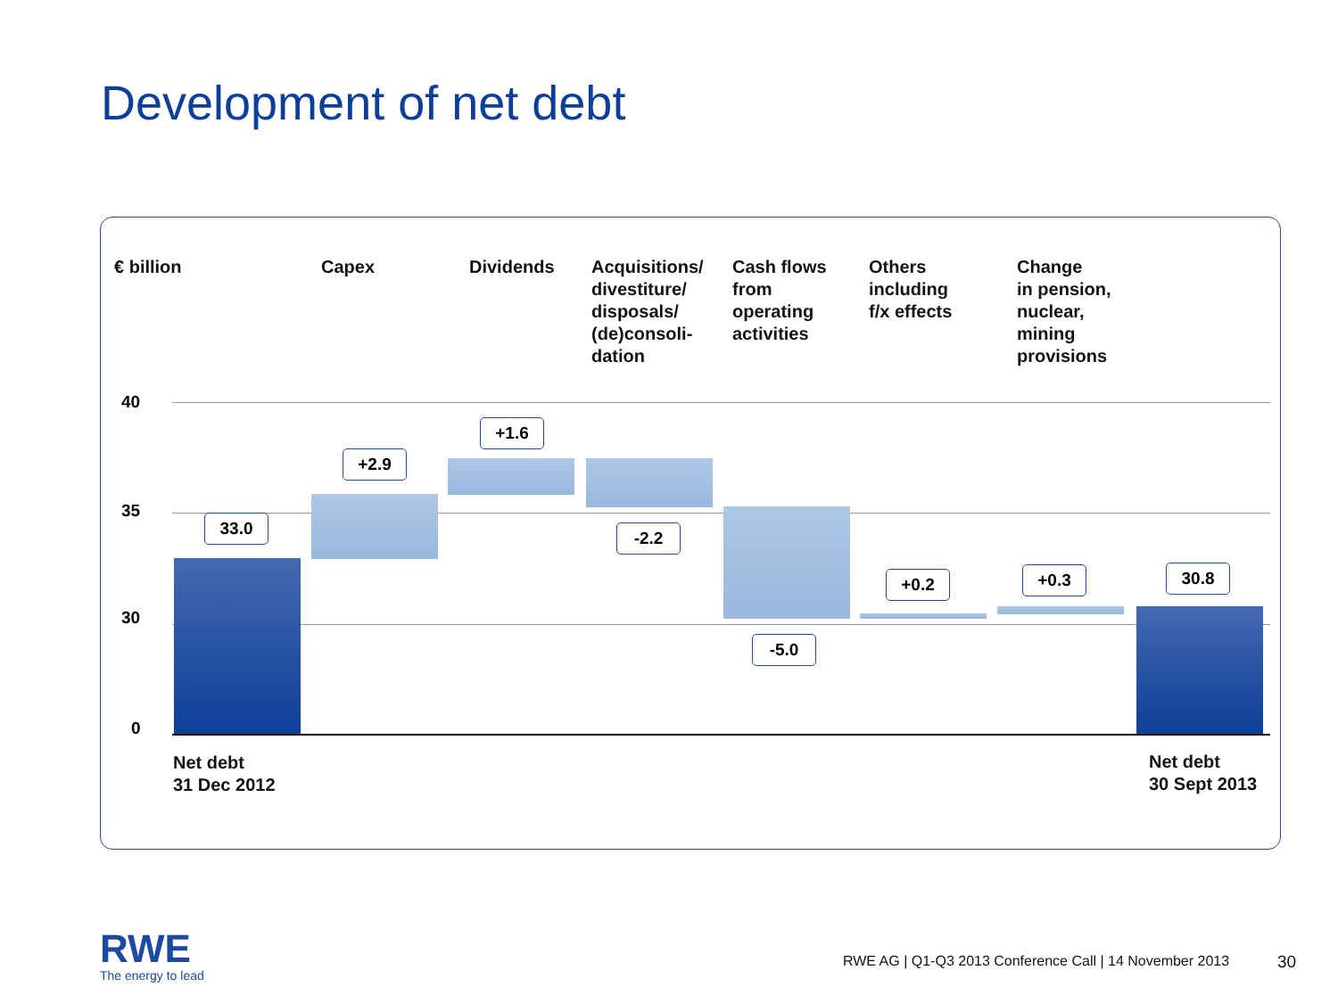Development of net debt
€ billion Capex Dividends
Acquisitions/
divestiture/
disposals/
(de)consoli-
dation
Cash flows
from
operating
activities
Others
including
f/x effects
Change
in pension,
nuclear,
mining
provisions
40
35
30
0
33.0
+2.9
+1.6
-2.2
-5.0
+0.2 +0.3 30.8
Net debt
31 Dec 2012
Net debt
30 Sept 2013
RWE
The energy to lead
RWE AG | Q1-Q3 2013 Conference Call | 14 November 2013
30